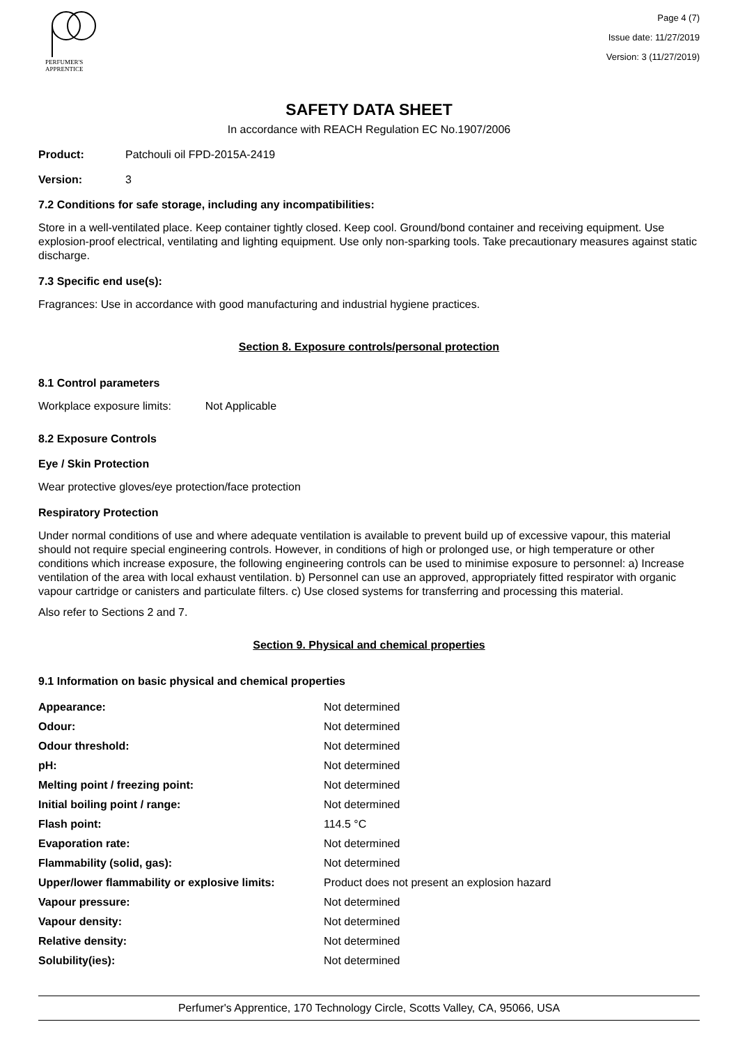PERFUMER'S
APPRENTICE
Page 4 (7)
Issue date: 11/27/2019
Version: 3 (11/27/2019)
SAFETY DATA SHEET
In accordance with REACH Regulation EC No.1907/2006
Product: Patchouli oil FPD-2015A-2419
Version: 3
7.2 Conditions for safe storage, including any incompatibilities:
Store in a well-ventilated place. Keep container tightly closed. Keep cool. Ground/bond container and receiving equipment. Use explosion-proof electrical, ventilating and lighting equipment. Use only non-sparking tools. Take precautionary measures against static discharge.
7.3 Specific end use(s):
Fragrances: Use in accordance with good manufacturing and industrial hygiene practices.
Section 8. Exposure controls/personal protection
8.1 Control parameters
Workplace exposure limits: Not Applicable
8.2 Exposure Controls
Eye / Skin Protection
Wear protective gloves/eye protection/face protection
Respiratory Protection
Under normal conditions of use and where adequate ventilation is available to prevent build up of excessive vapour, this material should not require special engineering controls. However, in conditions of high or prolonged use, or high temperature or other conditions which increase exposure, the following engineering controls can be used to minimise exposure to personnel: a) Increase ventilation of the area with local exhaust ventilation. b) Personnel can use an approved, appropriately fitted respirator with organic vapour cartridge or canisters and particulate filters. c) Use closed systems for transferring and processing this material.
Also refer to Sections 2 and 7.
Section 9. Physical and chemical properties
9.1 Information on basic physical and chemical properties
| Appearance: | Not determined |
| Odour: | Not determined |
| Odour threshold: | Not determined |
| pH: | Not determined |
| Melting point / freezing point: | Not determined |
| Initial boiling point / range: | Not determined |
| Flash point: | 114.5 °C |
| Evaporation rate: | Not determined |
| Flammability (solid, gas): | Not determined |
| Upper/lower flammability or explosive limits: | Product does not present an explosion hazard |
| Vapour pressure: | Not determined |
| Vapour density: | Not determined |
| Relative density: | Not determined |
| Solubility(ies): | Not determined |
Perfumer's Apprentice, 170 Technology Circle, Scotts Valley, CA, 95066, USA